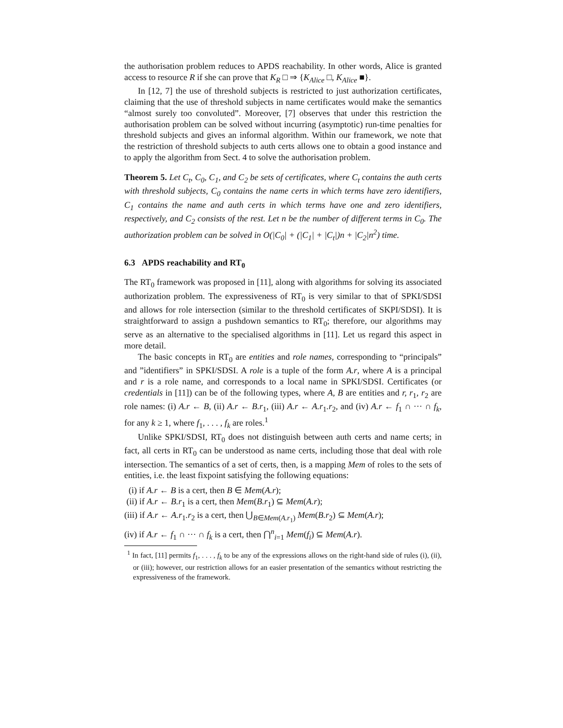the authorisation problem reduces to APDS reachability. In other words, Alice is granted access to resource R if she can prove that K<sub>R</sub> □ ⇒ {K<sub>Alice</sub> □, K<sub>Alice</sub> ■}.
In [12, 7] the use of threshold subjects is restricted to just authorization certificates, claiming that the use of threshold subjects in name certificates would make the semantics “almost surely too convoluted”. Moreover, [7] observes that under this restriction the authorisation problem can be solved without incurring (asymptotic) run-time penalties for threshold subjects and gives an informal algorithm. Within our framework, we note that the restriction of threshold subjects to auth certs allows one to obtain a good instance and to apply the algorithm from Sect. 4 to solve the authorisation problem.
Theorem 5. Let C<sub>t</sub>, C<sub>0</sub>, C<sub>1</sub>, and C<sub>2</sub> be sets of certificates, where C<sub>t</sub> contains the auth certs with threshold subjects, C<sub>0</sub> contains the name certs in which terms have zero identifiers, C<sub>1</sub> contains the name and auth certs in which terms have one and zero identifiers, respectively, and C<sub>2</sub> consists of the rest. Let n be the number of different terms in C<sub>0</sub>. The authorization problem can be solved in O(|C<sub>0</sub>| + (|C<sub>1</sub>| + |C<sub>t</sub>|)n + |C<sub>2</sub>|n<sup>2</sup>) time.
6.3 APDS reachability and RT<sub>0</sub>
The RT<sub>0</sub> framework was proposed in [11], along with algorithms for solving its associated authorization problem. The expressiveness of RT<sub>0</sub> is very similar to that of SPKI/SDSI and allows for role intersection (similar to the threshold certificates of SKPI/SDSI). It is straightforward to assign a pushdown semantics to RT<sub>0</sub>; therefore, our algorithms may serve as an alternative to the specialised algorithms in [11]. Let us regard this aspect in more detail.
The basic concepts in RT<sub>0</sub> are entities and role names, corresponding to “principals” and ”identifiers” in SPKI/SDSI. A role is a tuple of the form A.r, where A is a principal and r is a role name, and corresponds to a local name in SPKI/SDSI. Certificates (or credentials in [11]) can be of the following types, where A, B are entities and r, r<sub>1</sub>, r<sub>2</sub> are role names: (i) A.r ← B, (ii) A.r ← B.r<sub>1</sub>, (iii) A.r ← A.r<sub>1</sub>.r<sub>2</sub>, and (iv) A.r ← f<sub>1</sub> ∩ ··· ∩ f<sub>k</sub>, for any k ≥ 1, where f<sub>1</sub>, . . . , f<sub>k</sub> are roles.<sup>1</sup>
Unlike SPKI/SDSI, RT<sub>0</sub> does not distinguish between auth certs and name certs; in fact, all certs in RT<sub>0</sub> can be understood as name certs, including those that deal with role intersection. The semantics of a set of certs, then, is a mapping Mem of roles to the sets of entities, i.e. the least fixpoint satisfying the following equations:
(i) if A.r ← B is a cert, then B ∈ Mem(A.r);
(ii) if A.r ← B.r<sub>1</sub> is a cert, then Mem(B.r<sub>1</sub>) ⊆ Mem(A.r);
(iii) if A.r ← A.r<sub>1</sub>.r<sub>2</sub> is a cert, then ⋃<sub>B∈Mem(A.r<sub>1</sub>)</sub> Mem(B.r<sub>2</sub>) ⊆ Mem(A.r);
(iv) if A.r ← f<sub>1</sub> ∩ ··· ∩ f<sub>k</sub> is a cert, then ⋂<sup>n</sup><sub>i=1</sub> Mem(f<sub>i</sub>) ⊆ Mem(A.r).
<sup>1</sup> In fact, [11] permits f<sub>1</sub>, . . . , f<sub>k</sub> to be any of the expressions allows on the right-hand side of rules (i), (ii), or (iii); however, our restriction allows for an easier presentation of the semantics without restricting the expressiveness of the framework.